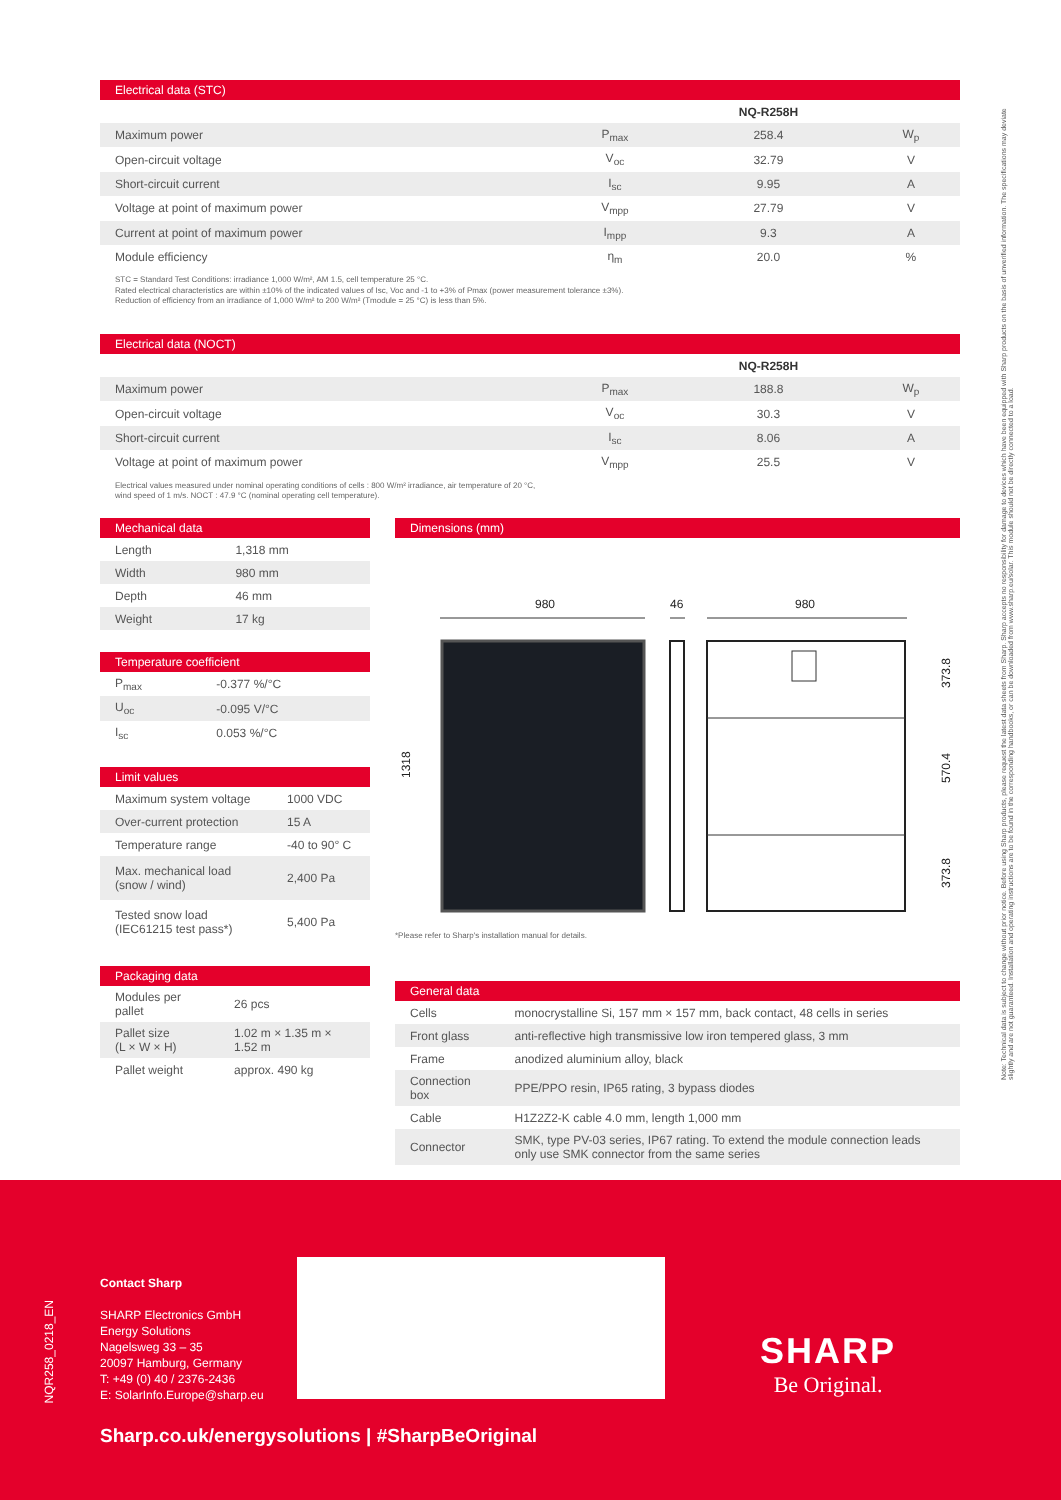Electrical data (STC)
| | | NQ-R258H | |
| --- | --- | --- | --- |
| Maximum power | P<sub>max</sub> | 258.4 | W<sub>p</sub> |
| Open-circuit voltage | V<sub>oc</sub> | 32.79 | V |
| Short-circuit current | I<sub>sc</sub> | 9.95 | A |
| Voltage at point of maximum power | V<sub>mpp</sub> | 27.79 | V |
| Current at point of maximum power | I<sub>mpp</sub> | 9.3 | A |
| Module efficiency | η<sub>m</sub> | 20.0 | % |
STC = Standard Test Conditions: irradiance 1,000 W/m², AM 1.5, cell temperature 25 °C.
Rated electrical characteristics are within ±10% of the indicated values of Isc, Voc and -1 to +3% of Pmax (power measurement tolerance ±3%).
Reduction of efficiency from an irradiance of 1,000 W/m² to 200 W/m² (Tmodule = 25 °C) is less than 5%.
Electrical data (NOCT)
| | | NQ-R258H | |
| --- | --- | --- | --- |
| Maximum power | P<sub>max</sub> | 188.8 | W<sub>p</sub> |
| Open-circuit voltage | V<sub>oc</sub> | 30.3 | V |
| Short-circuit current | I<sub>sc</sub> | 8.06 | A |
| Voltage at point of maximum power | V<sub>mpp</sub> | 25.5 | V |
Electrical values measured under nominal operating conditions of cells : 800 W/m² irradiance, air temperature of 20 °C,
wind speed of 1 m/s. NOCT : 47.9 °C (nominal operating cell temperature).
Mechanical data
| Length | 1,318 mm |
| Width | 980 mm |
| Depth | 46 mm |
| Weight | 17 kg |
Temperature coefficient
| P<sub>max</sub> | -0.377 %/°C |
| U<sub>oc</sub> | -0.095 V/°C |
| I<sub>sc</sub> | 0.053 %/°C |
Limit values
| Maximum system voltage | 1000 VDC |
| Over-current protection | 15 A |
| Temperature range | -40 to 90° C |
| Max. mechanical load (snow / wind) | 2,400 Pa |
| Tested snow load (IEC61215 test pass*) | 5,400 Pa |
Packaging data
| Modules per pallet | 26 pcs |
| Pallet size (L × W × H) | 1.02 m × 1.35 m × 1.52 m |
| Pallet weight | approx. 490 kg |
Dimensions (mm)
980
46
980
1318
373.8
570.4
373.8
*Please refer to Sharp's installation manual for details.
General data
| Cells | monocrystalline Si, 157 mm × 157 mm, back contact, 48 cells in series |
| Front glass | anti-reflective high transmissive low iron tempered glass, 3 mm |
| Frame | anodized aluminium alloy, black |
| Connection box | PPE/PPO resin, IP65 rating, 3 bypass diodes |
| Cable | H1Z2Z2-K cable 4.0 mm, length 1,000 mm |
| Connector | SMK, type PV-03 series, IP67 rating. To extend the module connection leads only use SMK connector from the same series |
Note: Technical data is subject to change without prior notice. Before using Sharp products, please request the latest data sheets from Sharp. Sharp accepts no responsibility for damage to devices which have been equipped with Sharp products on the basis of unverified information. The specifications may deviate slightly and are not guaranteed. Installation and operating instructions are to be found in the corresponding handbooks, or can be downloaded from www.sharp.eu/solar. This module should not be directly connected to a load.
NQR258_0218_EN
Contact Sharp
SHARP Electronics GmbH
Energy Solutions
Nagelsweg 33 – 35
20097 Hamburg, Germany
T: +49 (0) 40 / 2376-2436
E: SolarInfo.Europe@sharp.eu
SHARP
Be Original.
Sharp.co.uk/energysolutions | #SharpBeOriginal